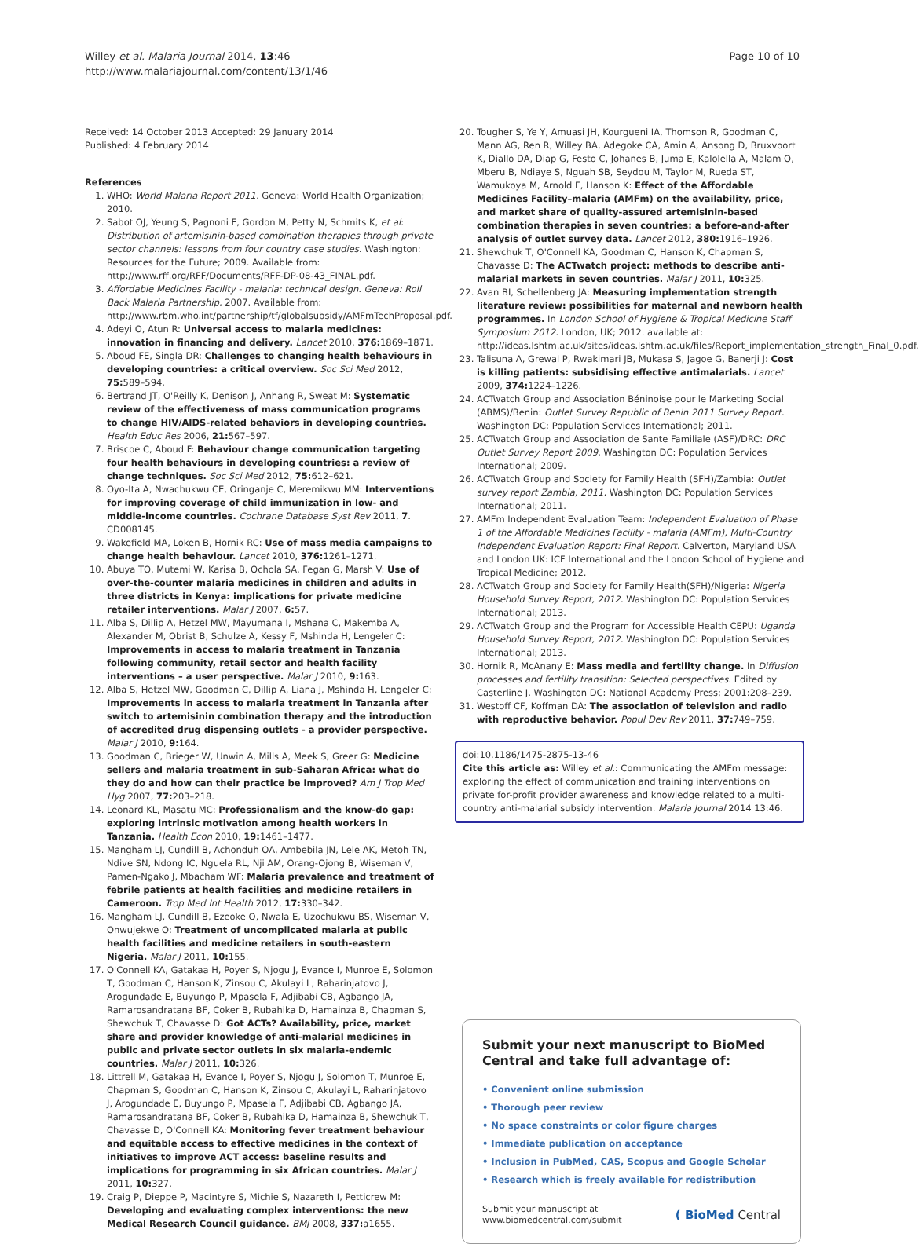Willey et al. Malaria Journal 2014, 13:46
http://www.malariajournal.com/content/13/1/46
Page 10 of 10
Received: 14 October 2013 Accepted: 29 January 2014
Published: 4 February 2014
References
1. WHO: World Malaria Report 2011. Geneva: World Health Organization; 2010.
2. Sabot OJ, Yeung S, Pagnoni F, Gordon M, Petty N, Schmits K, et al: Distribution of artemisinin-based combination therapies through private sector channels: lessons from four country case studies. Washington: Resources for the Future; 2009. Available from: http://www.rff.org/RFF/Documents/RFF-DP-08-43_FINAL.pdf.
3. Affordable Medicines Facility - malaria: technical design. Geneva: Roll Back Malaria Partnership. 2007. Available from: http://www.rbm.who.int/partnership/tf/globalsubsidy/AMFmTechProposal.pdf.
4. Adeyi O, Atun R: Universal access to malaria medicines: innovation in financing and delivery. Lancet 2010, 376: 1869–1871.
5. Aboud FE, Singla DR: Challenges to changing health behaviours in developing countries: a critical overview. Soc Sci Med 2012, 75: 589–594.
6. Bertrand JT, O'Reilly K, Denison J, Anhang R, Sweat M: Systematic review of the effectiveness of mass communication programs to change HIV/AIDS-related behaviors in developing countries. Health Educ Res 2006, 21: 567–597.
7. Briscoe C, Aboud F: Behaviour change communication targeting four health behaviours in developing countries: a review of change techniques. Soc Sci Med 2012, 75: 612–621.
8. Oyo-Ita A, Nwachukwu CE, Oringanje C, Meremikwu MM: Interventions for improving coverage of child immunization in low- and middle-income countries. Cochrane Database Syst Rev 2011, 7. CD008145.
9. Wakefield MA, Loken B, Hornik RC: Use of mass media campaigns to change health behaviour. Lancet 2010, 376: 1261–1271.
10. Abuya TO, Mutemi W, Karisa B, Ochola SA, Fegan G, Marsh V: Use of over-the-counter malaria medicines in children and adults in three districts in Kenya: implications for private medicine retailer interventions. Malar J 2007, 6: 57.
11. Alba S, Dillip A, Hetzel MW, Mayumana I, Mshana C, Makemba A, Alexander M, Obrist B, Schulze A, Kessy F, Mshinda H, Lengeler C: Improvements in access to malaria treatment in Tanzania following community, retail sector and health facility interventions – a user perspective. Malar J 2010, 9: 163.
12. Alba S, Hetzel MW, Goodman C, Dillip A, Liana J, Mshinda H, Lengeler C: Improvements in access to malaria treatment in Tanzania after switch to artemisinin combination therapy and the introduction of accredited drug dispensing outlets - a provider perspective. Malar J 2010, 9: 164.
13. Goodman C, Brieger W, Unwin A, Mills A, Meek S, Greer G: Medicine sellers and malaria treatment in sub-Saharan Africa: what do they do and how can their practice be improved? Am J Trop Med Hyg 2007, 77: 203–218.
14. Leonard KL, Masatu MC: Professionalism and the know-do gap: exploring intrinsic motivation among health workers in Tanzania. Health Econ 2010, 19: 1461–1477.
15. Mangham LJ, Cundill B, Achonduh OA, Ambebila JN, Lele AK, Metoh TN, Ndive SN, Ndong IC, Nguela RL, Nji AM, Orang-Ojong B, Wiseman V, Pamen-Ngako J, Mbacham WF: Malaria prevalence and treatment of febrile patients at health facilities and medicine retailers in Cameroon. Trop Med Int Health 2012, 17: 330–342.
16. Mangham LJ, Cundill B, Ezeoke O, Nwala E, Uzochukwu BS, Wiseman V, Onwujekwe O: Treatment of uncomplicated malaria at public health facilities and medicine retailers in south-eastern Nigeria. Malar J 2011, 10: 155.
17. O'Connell KA, Gatakaa H, Poyer S, Njogu J, Evance I, Munroe E, Solomon T, Goodman C, Hanson K, Zinsou C, Akulayi L, Raharinjatovo J, Arogundade E, Buyungo P, Mpasela F, Adjibabi CB, Agbango JA, Ramarosandratana BF, Coker B, Rubahika D, Hamainza B, Chapman S, Shewchuk T, Chavasse D: Got ACTs? Availability, price, market share and provider knowledge of anti-malarial medicines in public and private sector outlets in six malaria-endemic countries. Malar J 2011, 10: 326.
18. Littrell M, Gatakaa H, Evance I, Poyer S, Njogu J, Solomon T, Munroe E, Chapman S, Goodman C, Hanson K, Zinsou C, Akulayi L, Raharinjatovo J, Arogundade E, Buyungo P, Mpasela F, Adjibabi CB, Agbango JA, Ramarosandratana BF, Coker B, Rubahika D, Hamainza B, Shewchuk T, Chavasse D, O'Connell KA: Monitoring fever treatment behaviour and equitable access to effective medicines in the context of initiatives to improve ACT access: baseline results and implications for programming in six African countries. Malar J 2011, 10: 327.
19. Craig P, Dieppe P, Macintyre S, Michie S, Nazareth I, Petticrew M: Developing and evaluating complex interventions: the new Medical Research Council guidance. BMJ 2008, 337: a1655.
20. Tougher S, Ye Y, Amuasi JH, Kourgueni IA, Thomson R, Goodman C, Mann AG, Ren R, Willey BA, Adegoke CA, Amin A, Ansong D, Bruxvoort K, Diallo DA, Diap G, Festo C, Johanes B, Juma E, Kalolella A, Malam O, Mberu B, Ndiaye S, Nguah SB, Seydou M, Taylor M, Rueda ST, Wamukoya M, Arnold F, Hanson K: Effect of the Affordable Medicines Facility–malaria (AMFm) on the availability, price, and market share of quality-assured artemisinin-based combination therapies in seven countries: a before-and-after analysis of outlet survey data. Lancet 2012, 380: 1916–1926.
21. Shewchuk T, O'Connell KA, Goodman C, Hanson K, Chapman S, Chavasse D: The ACTwatch project: methods to describe anti-malarial markets in seven countries. Malar J 2011, 10: 325.
22. Avan BI, Schellenberg JA: Measuring implementation strength literature review: possibilities for maternal and newborn health programmes. In London School of Hygiene & Tropical Medicine Staff Symposium 2012. London, UK; 2012. available at: http://ideas.lshtm.ac.uk/sites/ideas.lshtm.ac.uk/files/Report_implementation_strength_Final_0.pdf.
23. Talisuna A, Grewal P, Rwakimari JB, Mukasa S, Jagoe G, Banerji J: Cost is killing patients: subsidising effective antimalarials. Lancet 2009, 374: 1224–1226.
24. ACTwatch Group and Association Béninoise pour le Marketing Social (ABMS)/Benin: Outlet Survey Republic of Benin 2011 Survey Report. Washington DC: Population Services International; 2011.
25. ACTwatch Group and Association de Sante Familiale (ASF)/DRC: DRC Outlet Survey Report 2009. Washington DC: Population Services International; 2009.
26. ACTwatch Group and Society for Family Health (SFH)/Zambia: Outlet survey report Zambia, 2011. Washington DC: Population Services International; 2011.
27. AMFm Independent Evaluation Team: Independent Evaluation of Phase 1 of the Affordable Medicines Facility - malaria (AMFm), Multi-Country Independent Evaluation Report: Final Report. Calverton, Maryland USA and London UK: ICF International and the London School of Hygiene and Tropical Medicine; 2012.
28. ACTwatch Group and Society for Family Health(SFH)/Nigeria: Nigeria Household Survey Report, 2012. Washington DC: Population Services International; 2013.
29. ACTwatch Group and the Program for Accessible Health CEPU: Uganda Household Survey Report, 2012. Washington DC: Population Services International; 2013.
30. Hornik R, McAnany E: Mass media and fertility change. In Diffusion processes and fertility transition: Selected perspectives. Edited by Casterline J. Washington DC: National Academy Press; 2001:208–239.
31. Westoff CF, Koffman DA: The association of television and radio with reproductive behavior. Popul Dev Rev 2011, 37: 749–759.
doi:10.1186/1475-2875-13-46
Cite this article as: Willey et al.: Communicating the AMFm message: exploring the effect of communication and training interventions on private for-profit provider awareness and knowledge related to a multi-country anti-malarial subsidy intervention. Malaria Journal 2014 13:46.
Submit your next manuscript to BioMed Central and take full advantage of:
• Convenient online submission
• Thorough peer review
• No space constraints or color figure charges
• Immediate publication on acceptance
• Inclusion in PubMed, CAS, Scopus and Google Scholar
• Research which is freely available for redistribution
Submit your manuscript at
www.biomedcentral.com/submit
( BioMed Central